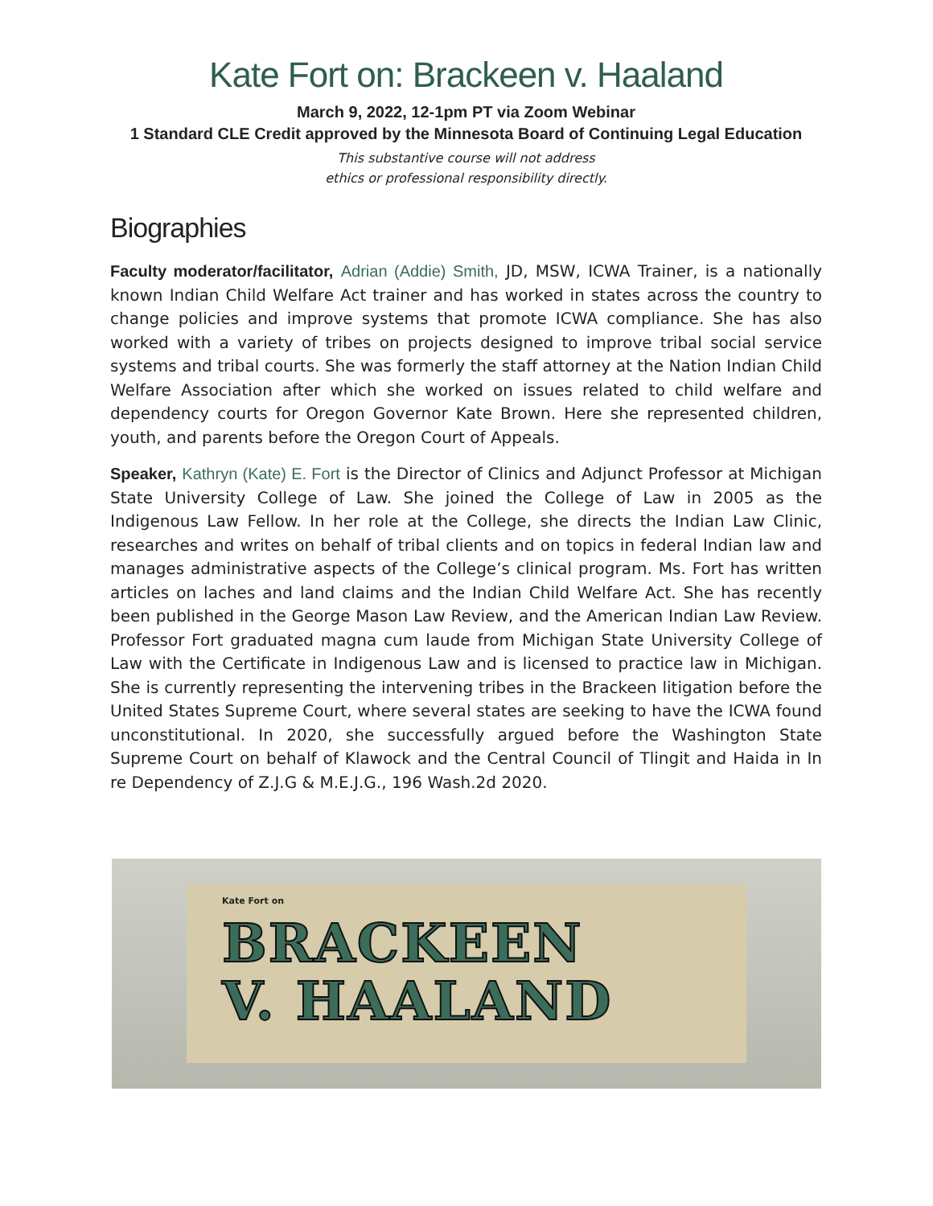Kate Fort on: Brackeen v. Haaland
March 9, 2022, 12-1pm PT via Zoom Webinar
1 Standard CLE Credit approved by the Minnesota Board of Continuing Legal Education
This substantive course will not address
ethics or professional responsibility directly.
Biographies
Faculty moderator/facilitator, Adrian (Addie) Smith, JD, MSW, ICWA Trainer, is a nationally known Indian Child Welfare Act trainer and has worked in states across the country to change policies and improve systems that promote ICWA compliance. She has also worked with a variety of tribes on projects designed to improve tribal social service systems and tribal courts. She was formerly the staff attorney at the Nation Indian Child Welfare Association after which she worked on issues related to child welfare and dependency courts for Oregon Governor Kate Brown. Here she represented children, youth, and parents before the Oregon Court of Appeals.
Speaker, Kathryn (Kate) E. Fort is the Director of Clinics and Adjunct Professor at Michigan State University College of Law. She joined the College of Law in 2005 as the Indigenous Law Fellow. In her role at the College, she directs the Indian Law Clinic, researches and writes on behalf of tribal clients and on topics in federal Indian law and manages administrative aspects of the College’s clinical program. Ms. Fort has written articles on laches and land claims and the Indian Child Welfare Act. She has recently been published in the George Mason Law Review, and the American Indian Law Review. Professor Fort graduated magna cum laude from Michigan State University College of Law with the Certificate in Indigenous Law and is licensed to practice law in Michigan. She is currently representing the intervening tribes in the Brackeen litigation before the United States Supreme Court, where several states are seeking to have the ICWA found unconstitutional. In 2020, she successfully argued before the Washington State Supreme Court on behalf of Klawock and the Central Council of Tlingit and Haida in In re Dependency of Z.J.G & M.E.J.G., 196 Wash.2d 2020.
Kate Fort on
BRACKEEN
V. HAALAND